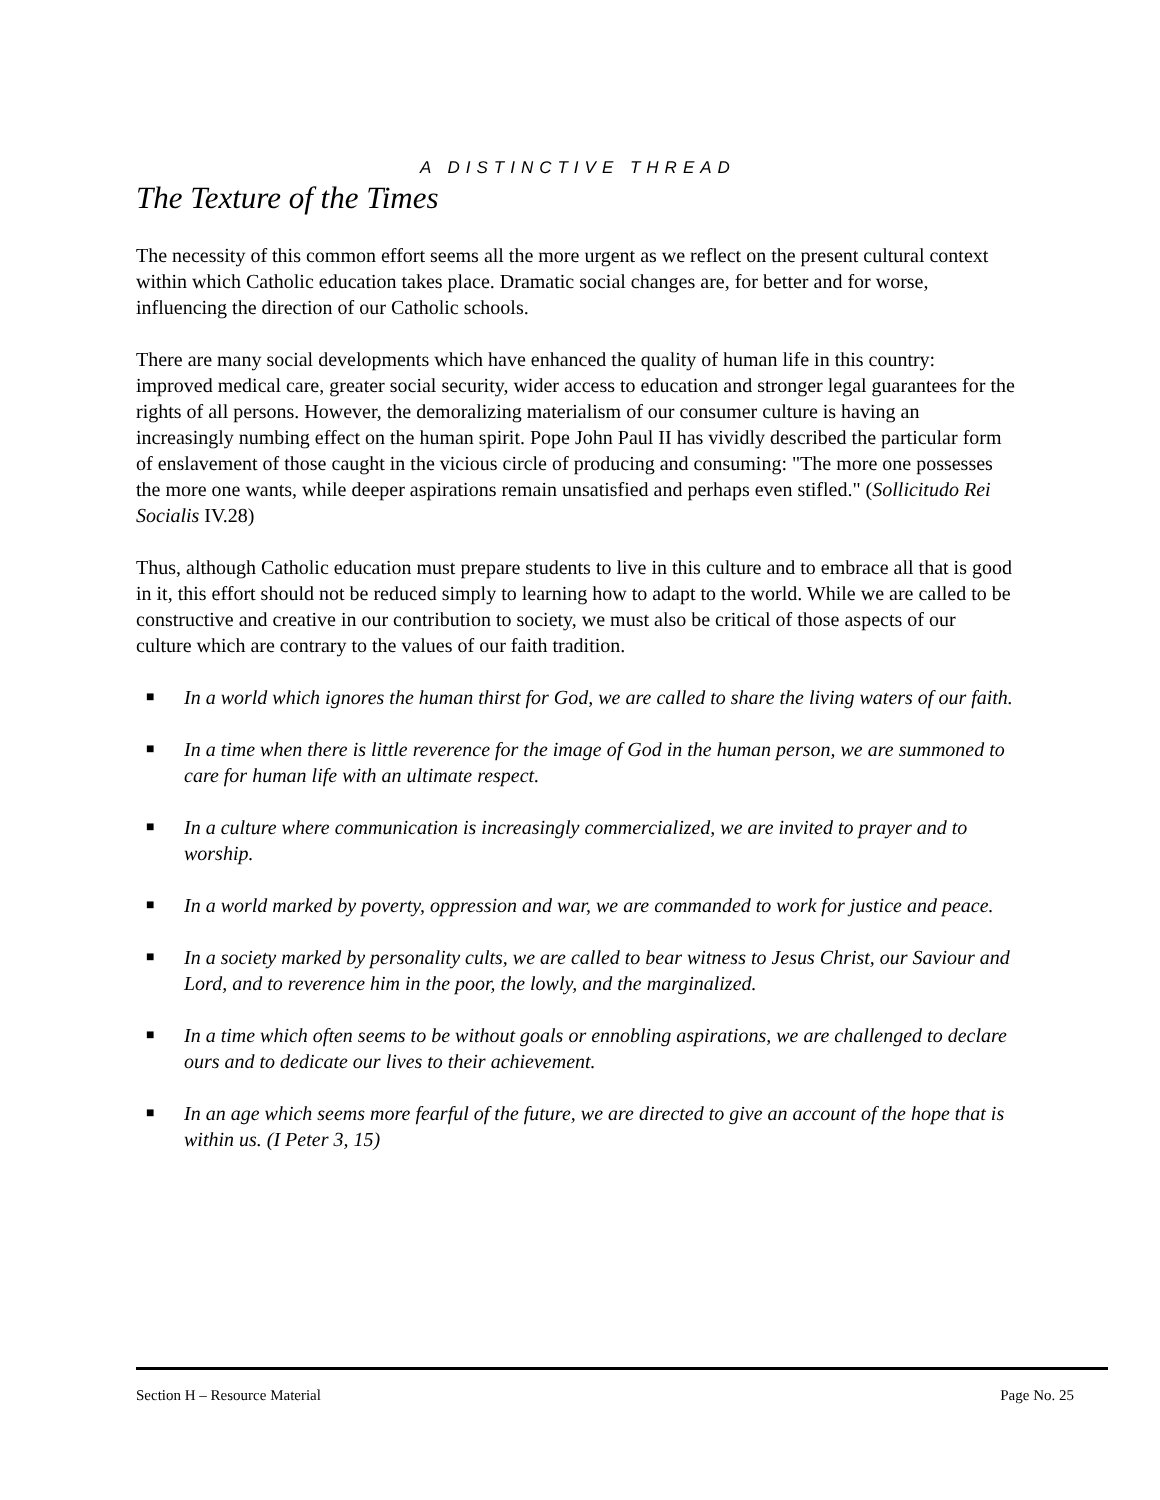A DISTINCTIVE THREAD
The Texture of the Times
The necessity of this common effort seems all the more urgent as we reflect on the present cultural context within which Catholic education takes place. Dramatic social changes are, for better and for worse, influencing the direction of our Catholic schools.
There are many social developments which have enhanced the quality of human life in this country: improved medical care, greater social security, wider access to education and stronger legal guarantees for the rights of all persons. However, the demoralizing materialism of our consumer culture is having an increasingly numbing effect on the human spirit. Pope John Paul II has vividly described the particular form of enslavement of those caught in the vicious circle of producing and consuming: "The more one possesses the more one wants, while deeper aspirations remain unsatisfied and perhaps even stifled." (Sollicitudo Rei Socialis IV.28)
Thus, although Catholic education must prepare students to live in this culture and to embrace all that is good in it, this effort should not be reduced simply to learning how to adapt to the world. While we are called to be constructive and creative in our contribution to society, we must also be critical of those aspects of our culture which are contrary to the values of our faith tradition.
■ In a world which ignores the human thirst for God, we are called to share the living waters of our faith.
■ In a time when there is little reverence for the image of God in the human person, we are summoned to care for human life with an ultimate respect.
■ In a culture where communication is increasingly commercialized, we are invited to prayer and to worship.
■ In a world marked by poverty, oppression and war, we are commanded to work for justice and peace.
■ In a society marked by personality cults, we are called to bear witness to Jesus Christ, our Saviour and Lord, and to reverence him in the poor, the lowly, and the marginalized.
■ In a time which often seems to be without goals or ennobling aspirations, we are challenged to declare ours and to dedicate our lives to their achievement.
■ In an age which seems more fearful of the future, we are directed to give an account of the hope that is within us. (I Peter 3, 15)
Section H – Resource Material Page No. 25